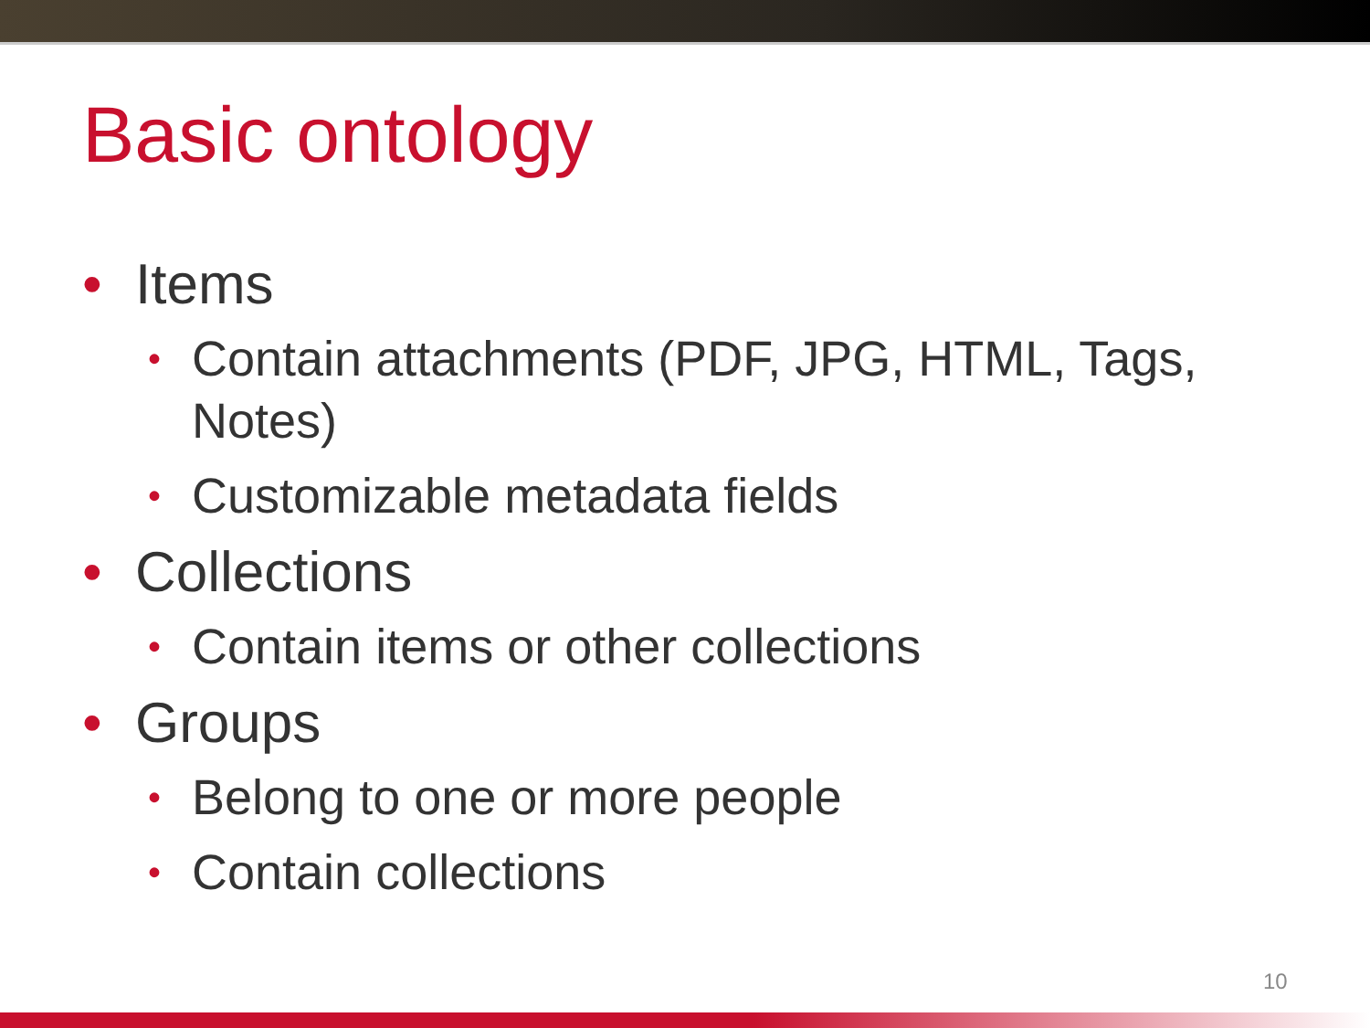Basic ontology
• Items
• Contain attachments (PDF, JPG, HTML, Tags, Notes)
• Customizable metadata fields
• Collections
• Contain items or other collections
• Groups
• Belong to one or more people
• Contain collections
10